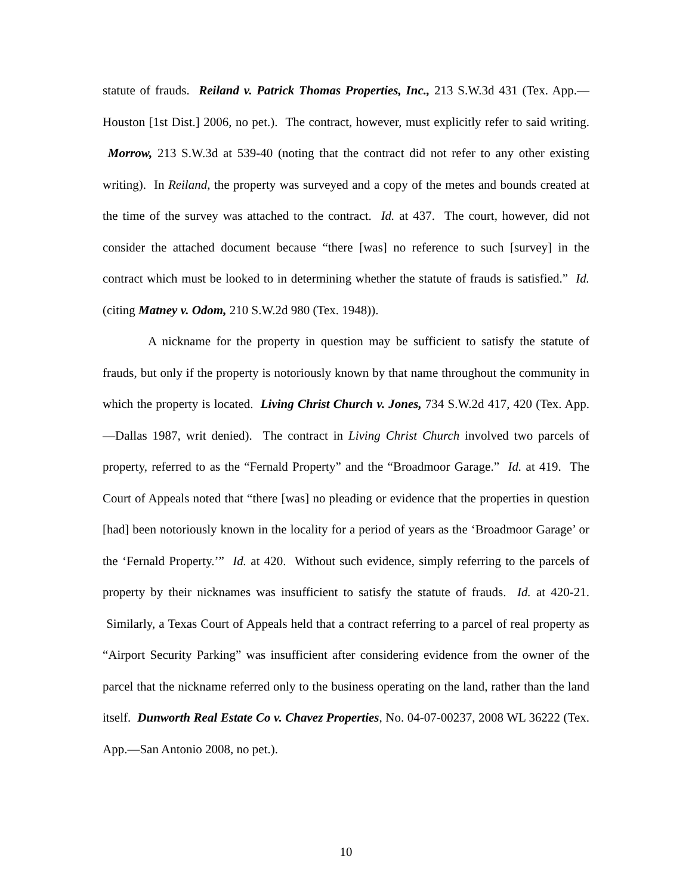statute of frauds. Reiland v. Patrick Thomas Properties, Inc., 213 S.W.3d 431 (Tex. App.—Houston [1st Dist.] 2006, no pet.). The contract, however, must explicitly refer to said writing. Morrow, 213 S.W.3d at 539-40 (noting that the contract did not refer to any other existing writing). In Reiland, the property was surveyed and a copy of the metes and bounds created at the time of the survey was attached to the contract. Id. at 437. The court, however, did not consider the attached document because “there [was] no reference to such [survey] in the contract which must be looked to in determining whether the statute of frauds is satisfied.” Id. (citing Matney v. Odom, 210 S.W.2d 980 (Tex. 1948)).
A nickname for the property in question may be sufficient to satisfy the statute of frauds, but only if the property is notoriously known by that name throughout the community in which the property is located. Living Christ Church v. Jones, 734 S.W.2d 417, 420 (Tex. App.—Dallas 1987, writ denied). The contract in Living Christ Church involved two parcels of property, referred to as the “Fernald Property” and the “Broadmoor Garage.” Id. at 419. The Court of Appeals noted that “there [was] no pleading or evidence that the properties in question [had] been notoriously known in the locality for a period of years as the ‘Broadmoor Garage’ or the ‘Fernald Property.’” Id. at 420. Without such evidence, simply referring to the parcels of property by their nicknames was insufficient to satisfy the statute of frauds. Id. at 420-21. Similarly, a Texas Court of Appeals held that a contract referring to a parcel of real property as “Airport Security Parking” was insufficient after considering evidence from the owner of the parcel that the nickname referred only to the business operating on the land, rather than the land itself. Dunworth Real Estate Co v. Chavez Properties, No. 04-07-00237, 2008 WL 36222 (Tex. App.—San Antonio 2008, no pet.).
10